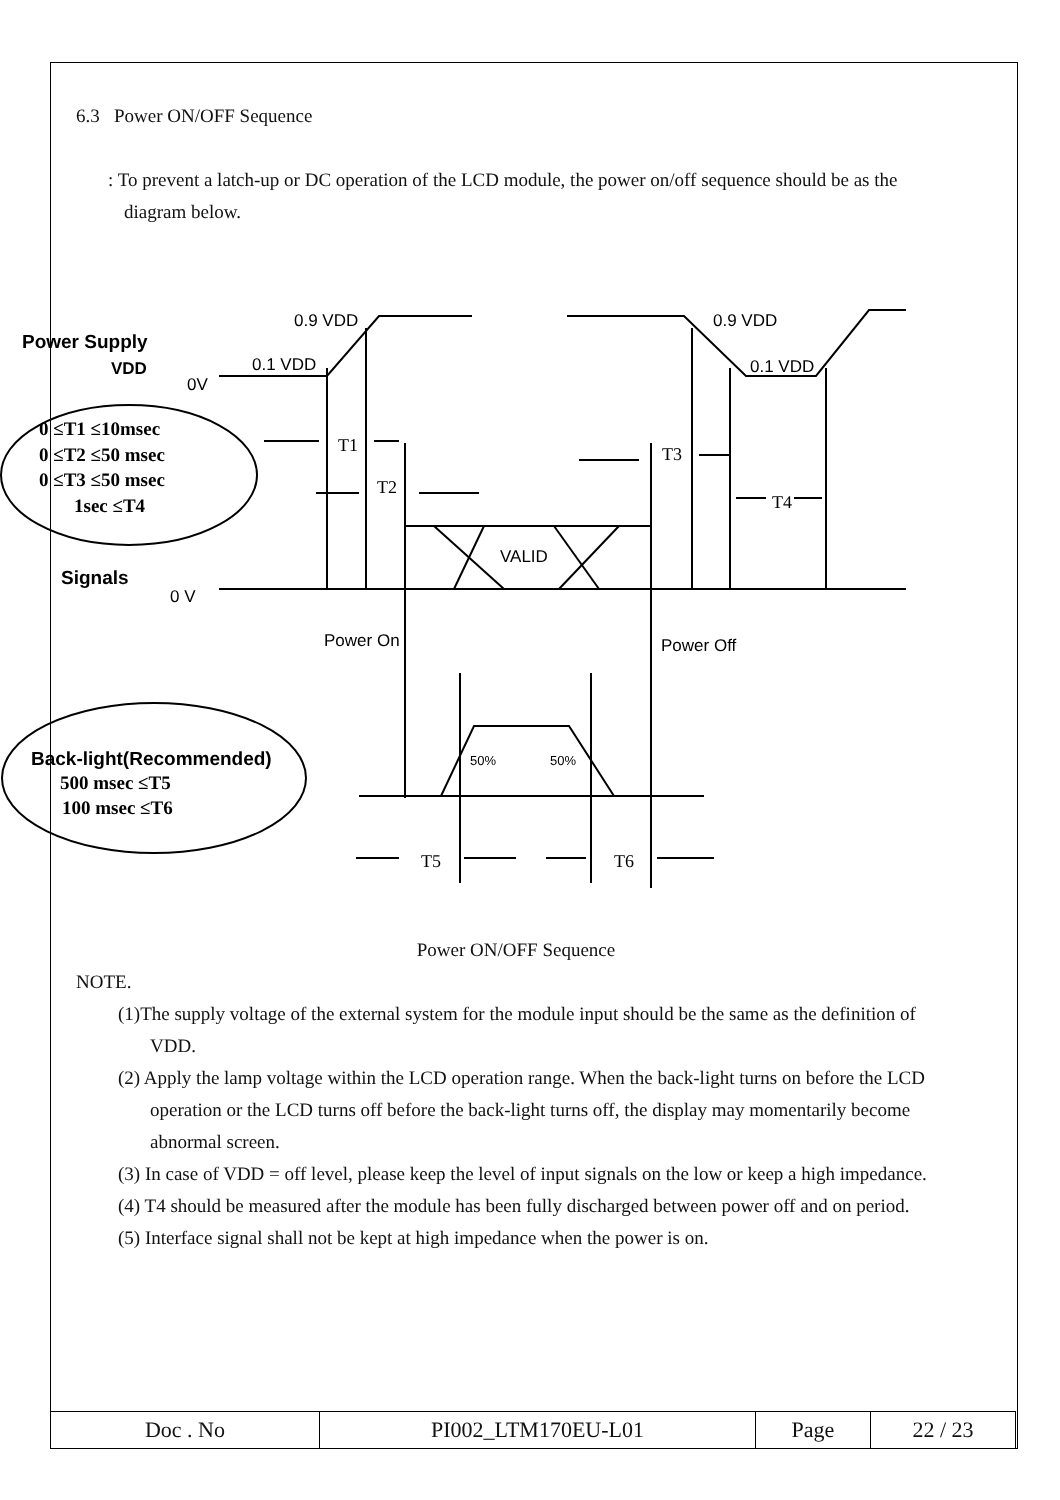6.3 Power ON/OFF Sequence
: To prevent a latch-up or DC operation of the LCD module, the power on/off sequence should be as the diagram below.
Power Supply
VDD
0V
0.9 VDD
0.1 VDD
0.9 VDD
0.1 VDD
Signals
0 V
VALID
Power On
Power Off
Back-light(Recommended)
0 ≤T1 ≤10msec
0 ≤T2 ≤50 msec
0 ≤T3 ≤50 msec
1sec ≤T4
500 msec ≤T5
100 msec ≤T6
T1
T2
T3
T4
T5
T6
50%
50%
Power ON/OFF Sequence
NOTE.
(1)The supply voltage of the external system for the module input should be the same as the definition of VDD.
(2) Apply the lamp voltage within the LCD operation range. When the back-light turns on before the LCD operation or the LCD turns off before the back-light turns off, the display may momentarily become abnormal screen.
(3) In case of VDD = off level, please keep the level of input signals on the low or keep a high impedance.
(4) T4 should be measured after the module has been fully discharged between power off and on period.
(5) Interface signal shall not be kept at high impedance when the power is on.
| Doc . No | PI002_LTM170EU-L01 | Page | 22 / 23 |